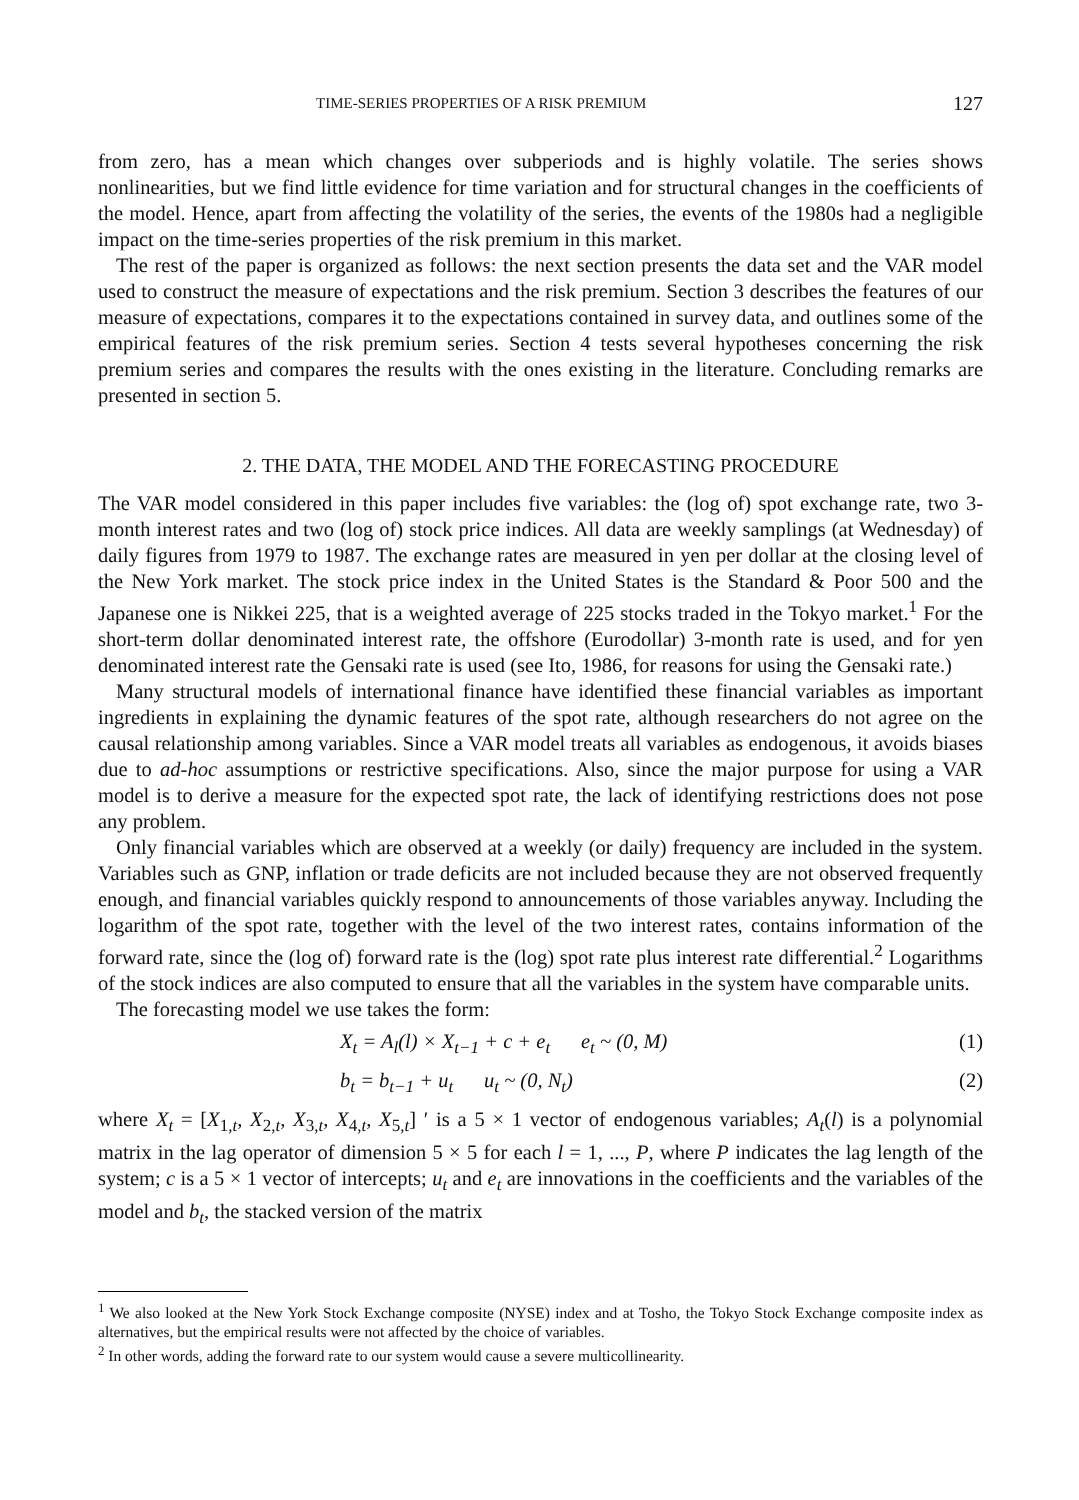TIME-SERIES PROPERTIES OF A RISK PREMIUM 127
from zero, has a mean which changes over subperiods and is highly volatile. The series shows nonlinearities, but we find little evidence for time variation and for structural changes in the coefficients of the model. Hence, apart from affecting the volatility of the series, the events of the 1980s had a negligible impact on the time-series properties of the risk premium in this market.
The rest of the paper is organized as follows: the next section presents the data set and the VAR model used to construct the measure of expectations and the risk premium. Section 3 describes the features of our measure of expectations, compares it to the expectations contained in survey data, and outlines some of the empirical features of the risk premium series. Section 4 tests several hypotheses concerning the risk premium series and compares the results with the ones existing in the literature. Concluding remarks are presented in section 5.
2. THE DATA, THE MODEL AND THE FORECASTING PROCEDURE
The VAR model considered in this paper includes five variables: the (log of) spot exchange rate, two 3-month interest rates and two (log of) stock price indices. All data are weekly samplings (at Wednesday) of daily figures from 1979 to 1987. The exchange rates are measured in yen per dollar at the closing level of the New York market. The stock price index in the United States is the Standard & Poor 500 and the Japanese one is Nikkei 225, that is a weighted average of 225 stocks traded in the Tokyo market.<sup>1</sup> For the short-term dollar denominated interest rate, the offshore (Eurodollar) 3-month rate is used, and for yen denominated interest rate the Gensaki rate is used (see Ito, 1986, for reasons for using the Gensaki rate.)
Many structural models of international finance have identified these financial variables as important ingredients in explaining the dynamic features of the spot rate, although researchers do not agree on the causal relationship among variables. Since a VAR model treats all variables as endogenous, it avoids biases due to ad-hoc assumptions or restrictive specifications. Also, since the major purpose for using a VAR model is to derive a measure for the expected spot rate, the lack of identifying restrictions does not pose any problem.
Only financial variables which are observed at a weekly (or daily) frequency are included in the system. Variables such as GNP, inflation or trade deficits are not included because they are not observed frequently enough, and financial variables quickly respond to announcements of those variables anyway. Including the logarithm of the spot rate, together with the level of the two interest rates, contains information of the forward rate, since the (log of) forward rate is the (log) spot rate plus interest rate differential.<sup>2</sup> Logarithms of the stock indices are also computed to ensure that all the variables in the system have comparable units.
The forecasting model we use takes the form:
X<sub>t</sub> = A<sub>l</sub>(l) × X<sub>t−1</sub> + c + e<sub>t</sub> e<sub>t</sub> ~ (0, M) (1)
b<sub>t</sub> = b<sub>t−1</sub> + u<sub>t</sub> u<sub>t</sub> ~ (0, N<sub>t</sub>) (2)
where X<sub>t</sub> = [X<sub>1,t</sub>, X<sub>2,t</sub>, X<sub>3,t</sub>, X<sub>4,t</sub>, X<sub>5,t</sub>] ′ is a 5 × 1 vector of endogenous variables; A<sub>t</sub>(l) is a polynomial matrix in the lag operator of dimension 5 × 5 for each l = 1, ..., P, where P indicates the lag length of the system; c is a 5 × 1 vector of intercepts; u<sub>t</sub> and e<sub>t</sub> are innovations in the coefficients and the variables of the model and b<sub>t</sub>, the stacked version of the matrix
<sup>1</sup> We also looked at the New York Stock Exchange composite (NYSE) index and at Tosho, the Tokyo Stock Exchange composite index as alternatives, but the empirical results were not affected by the choice of variables.
<sup>2</sup> In other words, adding the forward rate to our system would cause a severe multicollinearity.